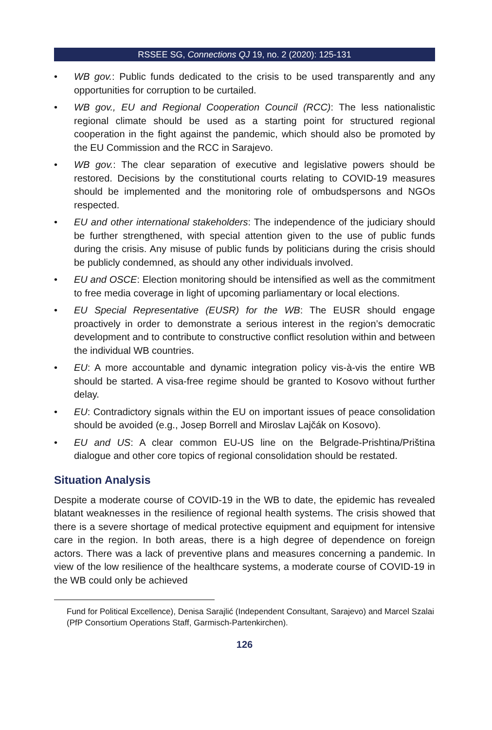RSSEE SG, Connections QJ 19, no. 2 (2020): 125-131
• WB gov.: Public funds dedicated to the crisis to be used transparently and any opportunities for corruption to be curtailed.
• WB gov., EU and Regional Cooperation Council (RCC): The less nationalistic regional climate should be used as a starting point for structured regional cooperation in the fight against the pandemic, which should also be promoted by the EU Commission and the RCC in Sarajevo.
• WB gov.: The clear separation of executive and legislative powers should be restored. Decisions by the constitutional courts relating to COVID-19 measures should be implemented and the monitoring role of ombudspersons and NGOs respected.
• EU and other international stakeholders: The independence of the judiciary should be further strengthened, with special attention given to the use of public funds during the crisis. Any misuse of public funds by politicians during the crisis should be publicly condemned, as should any other individuals involved.
• EU and OSCE: Election monitoring should be intensified as well as the commitment to free media coverage in light of upcoming parliamentary or local elections.
• EU Special Representative (EUSR) for the WB: The EUSR should engage proactively in order to demonstrate a serious interest in the region’s democratic development and to contribute to constructive conflict resolution within and between the individual WB countries.
• EU: A more accountable and dynamic integration policy vis-à-vis the entire WB should be started. A visa-free regime should be granted to Kosovo without further delay.
• EU: Contradictory signals within the EU on important issues of peace consolidation should be avoided (e.g., Josep Borrell and Miroslav Lajčák on Kosovo).
• EU and US: A clear common EU-US line on the Belgrade-Prishtina/Priština dialogue and other core topics of regional consolidation should be restated.
Situation Analysis
Despite a moderate course of COVID-19 in the WB to date, the epidemic has revealed blatant weaknesses in the resilience of regional health systems. The crisis showed that there is a severe shortage of medical protective equipment and equipment for intensive care in the region. In both areas, there is a high degree of dependence on foreign actors. There was a lack of preventive plans and measures concerning a pandemic. In view of the low resilience of the healthcare systems, a moderate course of COVID-19 in the WB could only be achieved
Fund for Political Excellence), Denisa Sarajlić (Independent Consultant, Sarajevo) and Marcel Szalai (PfP Consortium Operations Staff, Garmisch-Partenkirchen).
126